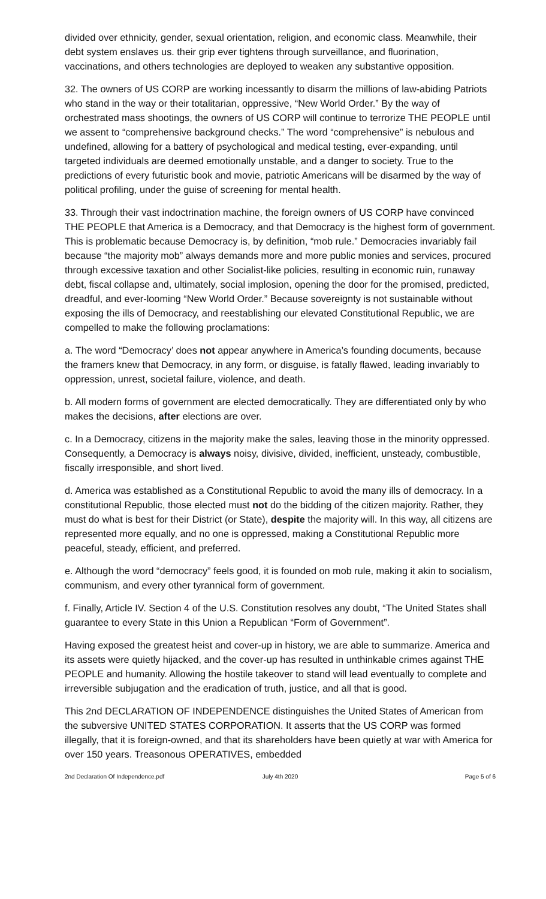divided over ethnicity, gender, sexual orientation, religion, and economic class. Meanwhile, their debt system enslaves us. their grip ever tightens through surveillance, and fluorination, vaccinations, and others technologies are deployed to weaken any substantive opposition.
32. The owners of US CORP are working incessantly to disarm the millions of law-abiding Patriots who stand in the way or their totalitarian, oppressive, “New World Order.” By the way of orchestrated mass shootings, the owners of US CORP will continue to terrorize THE PEOPLE until we assent to “comprehensive background checks.” The word “comprehensive” is nebulous and undefined, allowing for a battery of psychological and medical testing, ever-expanding, until targeted individuals are deemed emotionally unstable, and a danger to society. True to the predictions of every futuristic book and movie, patriotic Americans will be disarmed by the way of political profiling, under the guise of screening for mental health.
33. Through their vast indoctrination machine, the foreign owners of US CORP have convinced THE PEOPLE that America is a Democracy, and that Democracy is the highest form of government. This is problematic because Democracy is, by definition, “mob rule.” Democracies invariably fail because “the majority mob” always demands more and more public monies and services, procured through excessive taxation and other Socialist-like policies, resulting in economic ruin, runaway debt, fiscal collapse and, ultimately, social implosion, opening the door for the promised, predicted, dreadful, and ever-looming “New World Order.” Because sovereignty is not sustainable without exposing the ills of Democracy, and reestablishing our elevated Constitutional Republic, we are compelled to make the following proclamations:
a. The word “Democracy’ does not appear anywhere in America’s founding documents, because the framers knew that Democracy, in any form, or disguise, is fatally flawed, leading invariably to oppression, unrest, societal failure, violence, and death.
b. All modern forms of government are elected democratically. They are differentiated only by who makes the decisions, after elections are over.
c. In a Democracy, citizens in the majority make the sales, leaving those in the minority oppressed. Consequently, a Democracy is always noisy, divisive, divided, inefficient, unsteady, combustible, fiscally irresponsible, and short lived.
d. America was established as a Constitutional Republic to avoid the many ills of democracy. In a constitutional Republic, those elected must not do the bidding of the citizen majority. Rather, they must do what is best for their District (or State), despite the majority will. In this way, all citizens are represented more equally, and no one is oppressed, making a Constitutional Republic more peaceful, steady, efficient, and preferred.
e. Although the word “democracy” feels good, it is founded on mob rule, making it akin to socialism, communism, and every other tyrannical form of government.
f. Finally, Article IV. Section 4 of the U.S. Constitution resolves any doubt, “The United States shall guarantee to every State in this Union a Republican “Form of Government”.
Having exposed the greatest heist and cover-up in history, we are able to summarize. America and its assets were quietly hijacked, and the cover-up has resulted in unthinkable crimes against THE PEOPLE and humanity. Allowing the hostile takeover to stand will lead eventually to complete and irreversible subjugation and the eradication of truth, justice, and all that is good.
This 2nd DECLARATION OF INDEPENDENCE distinguishes the United States of American from the subversive UNITED STATES CORPORATION. It asserts that the US CORP was formed illegally, that it is foreign-owned, and that its shareholders have been quietly at war with America for over 150 years. Treasonous OPERATIVES, embedded
2nd Declaration Of Independence.pdf July 4th 2020 Page 5 of 6